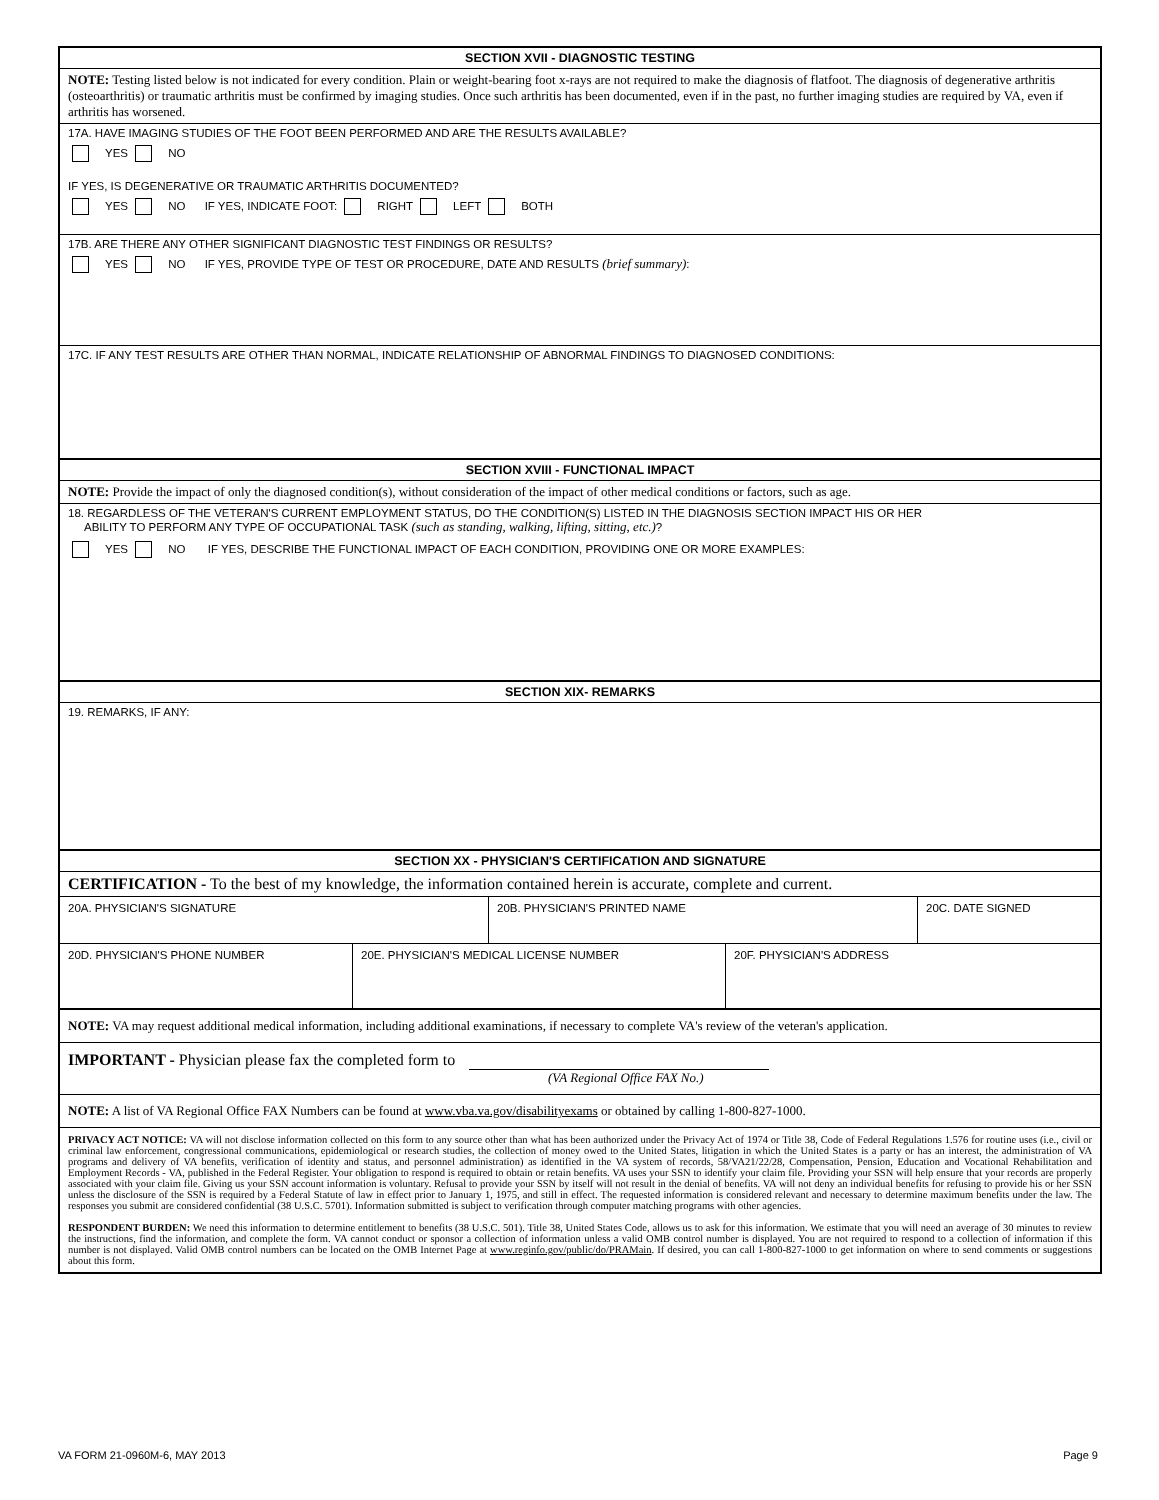SECTION XVII - DIAGNOSTIC TESTING
NOTE: Testing listed below is not indicated for every condition. Plain or weight-bearing foot x-rays are not required to make the diagnosis of flatfoot. The diagnosis of degenerative arthritis (osteoarthritis) or traumatic arthritis must be confirmed by imaging studies. Once such arthritis has been documented, even if in the past, no further imaging studies are required by VA, even if arthritis has worsened.
17A. HAVE IMAGING STUDIES OF THE FOOT BEEN PERFORMED AND ARE THE RESULTS AVAILABLE?
YES NO
IF YES, IS DEGENERATIVE OR TRAUMATIC ARTHRITIS DOCUMENTED?
YES NO IF YES, INDICATE FOOT: RIGHT LEFT BOTH
17B. ARE THERE ANY OTHER SIGNIFICANT DIAGNOSTIC TEST FINDINGS OR RESULTS?
YES NO IF YES, PROVIDE TYPE OF TEST OR PROCEDURE, DATE AND RESULTS (brief summary):
17C. IF ANY TEST RESULTS ARE OTHER THAN NORMAL, INDICATE RELATIONSHIP OF ABNORMAL FINDINGS TO DIAGNOSED CONDITIONS:
SECTION XVIII - FUNCTIONAL IMPACT
NOTE: Provide the impact of only the diagnosed condition(s), without consideration of the impact of other medical conditions or factors, such as age.
18. REGARDLESS OF THE VETERAN'S CURRENT EMPLOYMENT STATUS, DO THE CONDITION(S) LISTED IN THE DIAGNOSIS SECTION IMPACT HIS OR HER
ABILITY TO PERFORM ANY TYPE OF OCCUPATIONAL TASK (such as standing, walking, lifting, sitting, etc.)?
YES NO IF YES, DESCRIBE THE FUNCTIONAL IMPACT OF EACH CONDITION, PROVIDING ONE OR MORE EXAMPLES:
SECTION XIX- REMARKS
19. REMARKS, IF ANY:
SECTION XX - PHYSICIAN'S CERTIFICATION AND SIGNATURE
CERTIFICATION - To the best of my knowledge, the information contained herein is accurate, complete and current.
20A. PHYSICIAN'S SIGNATURE 20B. PHYSICIAN'S PRINTED NAME 20C. DATE SIGNED
20D. PHYSICIAN'S PHONE NUMBER 20E. PHYSICIAN'S MEDICAL LICENSE NUMBER 20F. PHYSICIAN'S ADDRESS
NOTE: VA may request additional medical information, including additional examinations, if necessary to complete VA's review of the veteran's application.
IMPORTANT - Physician please fax the completed form to
(VA Regional Office FAX No.)
NOTE: A list of VA Regional Office FAX Numbers can be found at www.vba.va.gov/disabilityexams or obtained by calling 1-800-827-1000.
PRIVACY ACT NOTICE: VA will not disclose information collected on this form to any source other than what has been authorized under the Privacy Act of 1974 or Title 38, Code of Federal Regulations 1.576 for routine uses (i.e., civil or criminal law enforcement, congressional communications, epidemiological or research studies, the collection of money owed to the United States, litigation in which the United States is a party or has an interest, the administration of VA programs and delivery of VA benefits, verification of identity and status, and personnel administration) as identified in the VA system of records, 58/VA21/22/28, Compensation, Pension, Education and Vocational Rehabilitation and Employment Records - VA, published in the Federal Register. Your obligation to respond is required to obtain or retain benefits. VA uses your SSN to identify your claim file. Providing your SSN will help ensure that your records are properly associated with your claim file. Giving us your SSN account information is voluntary. Refusal to provide your SSN by itself will not result in the denial of benefits. VA will not deny an individual benefits for refusing to provide his or her SSN unless the disclosure of the SSN is required by a Federal Statute of law in effect prior to January 1, 1975, and still in effect. The requested information is considered relevant and necessary to determine maximum benefits under the law. The responses you submit are considered confidential (38 U.S.C. 5701). Information submitted is subject to verification through computer matching programs with other agencies.
RESPONDENT BURDEN: We need this information to determine entitlement to benefits (38 U.S.C. 501). Title 38, United States Code, allows us to ask for this information. We estimate that you will need an average of 30 minutes to review the instructions, find the information, and complete the form. VA cannot conduct or sponsor a collection of information unless a valid OMB control number is displayed. You are not required to respond to a collection of information if this number is not displayed. Valid OMB control numbers can be located on the OMB Internet Page at www.reginfo.gov/public/do/PRAMain. If desired, you can call 1-800-827-1000 to get information on where to send comments or suggestions about this form.
VA FORM 21-0960M-6, MAY 2013 Page 9